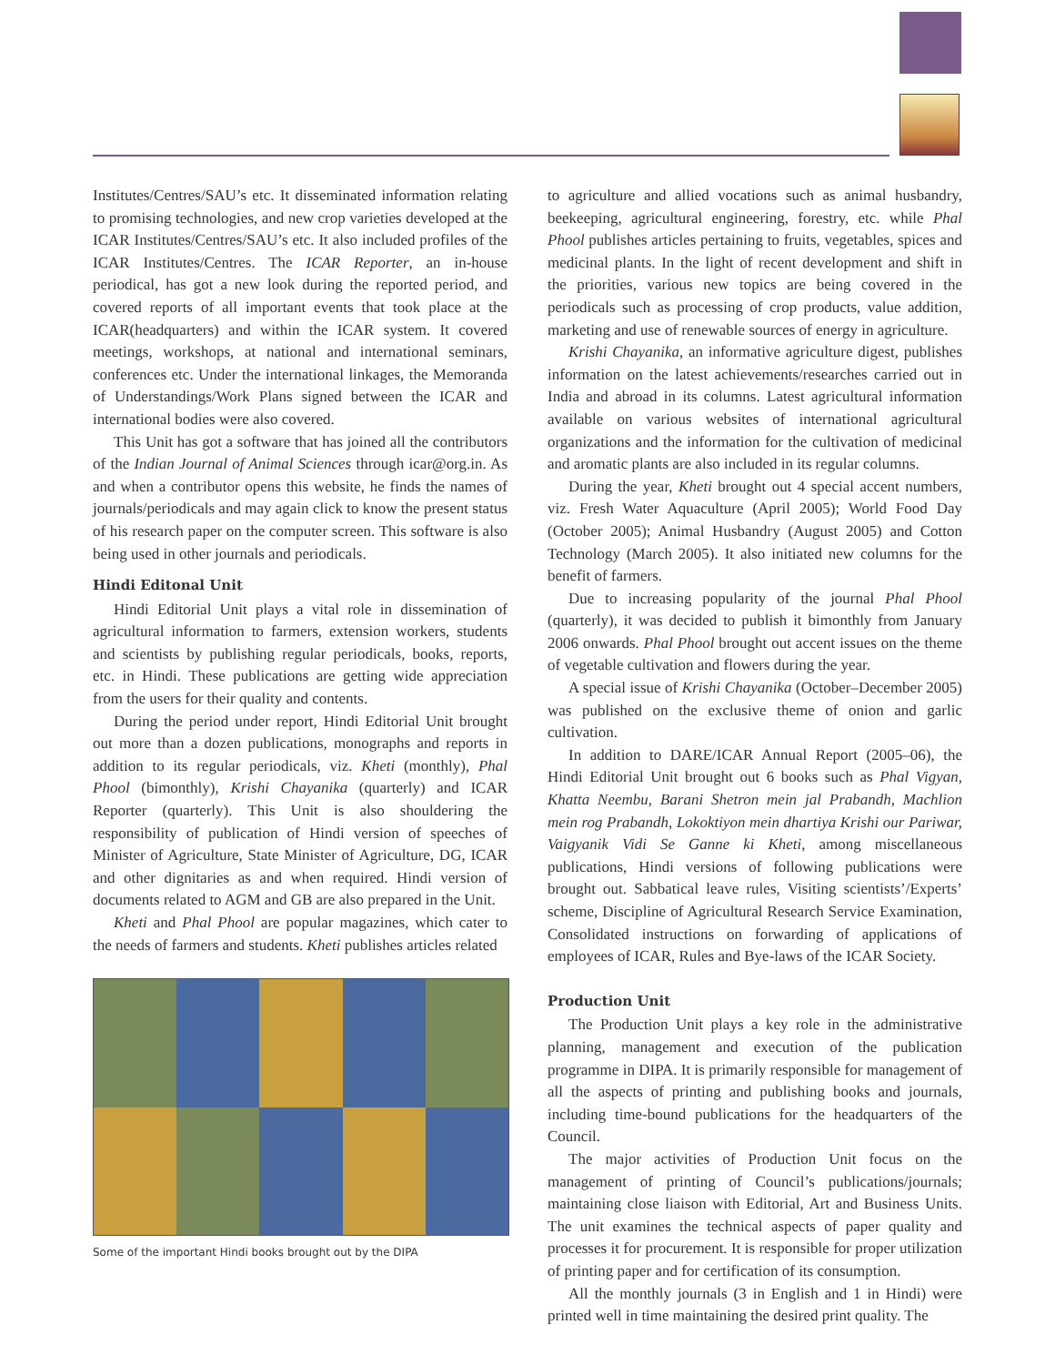Institutes/Centres/SAU’s etc. It disseminated information relating to promising technologies, and new crop varieties developed at the ICAR Institutes/Centres/SAU’s etc. It also included profiles of the ICAR Institutes/Centres. The ICAR Reporter, an in-house periodical, has got a new look during the reported period, and covered reports of all important events that took place at the ICAR(headquarters) and within the ICAR system. It covered meetings, workshops, at national and international seminars, conferences etc. Under the international linkages, the Memoranda of Understandings/Work Plans signed between the ICAR and international bodies were also covered.
This Unit has got a software that has joined all the contributors of the Indian Journal of Animal Sciences through icar@org.in. As and when a contributor opens this website, he finds the names of journals/periodicals and may again click to know the present status of his research paper on the computer screen. This software is also being used in other journals and periodicals.
Hindi Editonal Unit
Hindi Editorial Unit plays a vital role in dissemination of agricultural information to farmers, extension workers, students and scientists by publishing regular periodicals, books, reports, etc. in Hindi. These publications are getting wide appreciation from the users for their quality and contents.
During the period under report, Hindi Editorial Unit brought out more than a dozen publications, monographs and reports in addition to its regular periodicals, viz. Kheti (monthly), Phal Phool (bimonthly), Krishi Chayanika (quarterly) and ICAR Reporter (quarterly). This Unit is also shouldering the responsibility of publication of Hindi version of speeches of Minister of Agriculture, State Minister of Agriculture, DG, ICAR and other dignitaries as and when required. Hindi version of documents related to AGM and GB are also prepared in the Unit.
Kheti and Phal Phool are popular magazines, which cater to the needs of farmers and students. Kheti publishes articles related
Some of the important Hindi books brought out by the DIPA
to agriculture and allied vocations such as animal husbandry, beekeeping, agricultural engineering, forestry, etc. while Phal Phool publishes articles pertaining to fruits, vegetables, spices and medicinal plants. In the light of recent development and shift in the priorities, various new topics are being covered in the periodicals such as processing of crop products, value addition, marketing and use of renewable sources of energy in agriculture.
Krishi Chayanika, an informative agriculture digest, publishes information on the latest achievements/researches carried out in India and abroad in its columns. Latest agricultural information available on various websites of international agricultural organizations and the information for the cultivation of medicinal and aromatic plants are also included in its regular columns.
During the year, Kheti brought out 4 special accent numbers, viz. Fresh Water Aquaculture (April 2005); World Food Day (October 2005); Animal Husbandry (August 2005) and Cotton Technology (March 2005). It also initiated new columns for the benefit of farmers.
Due to increasing popularity of the journal Phal Phool (quarterly), it was decided to publish it bimonthly from January 2006 onwards. Phal Phool brought out accent issues on the theme of vegetable cultivation and flowers during the year.
A special issue of Krishi Chayanika (October–December 2005) was published on the exclusive theme of onion and garlic cultivation.
In addition to DARE/ICAR Annual Report (2005–06), the Hindi Editorial Unit brought out 6 books such as Phal Vigyan, Khatta Neembu, Barani Shetron mein jal Prabandh, Machlion mein rog Prabandh, Lokoktiyon mein dhartiya Krishi our Pariwar, Vaigyanik Vidi Se Ganne ki Kheti, among miscellaneous publications, Hindi versions of following publications were brought out. Sabbatical leave rules, Visiting scientists’/Experts’ scheme, Discipline of Agricultural Research Service Examination, Consolidated instructions on forwarding of applications of employees of ICAR, Rules and Bye-laws of the ICAR Society.
Production Unit
The Production Unit plays a key role in the administrative planning, management and execution of the publication programme in DIPA. It is primarily responsible for management of all the aspects of printing and publishing books and journals, including time-bound publications for the headquarters of the Council.
The major activities of Production Unit focus on the management of printing of Council’s publications/journals; maintaining close liaison with Editorial, Art and Business Units. The unit examines the technical aspects of paper quality and processes it for procurement. It is responsible for proper utilization of printing paper and for certification of its consumption.
All the monthly journals (3 in English and 1 in Hindi) were printed well in time maintaining the desired print quality. The